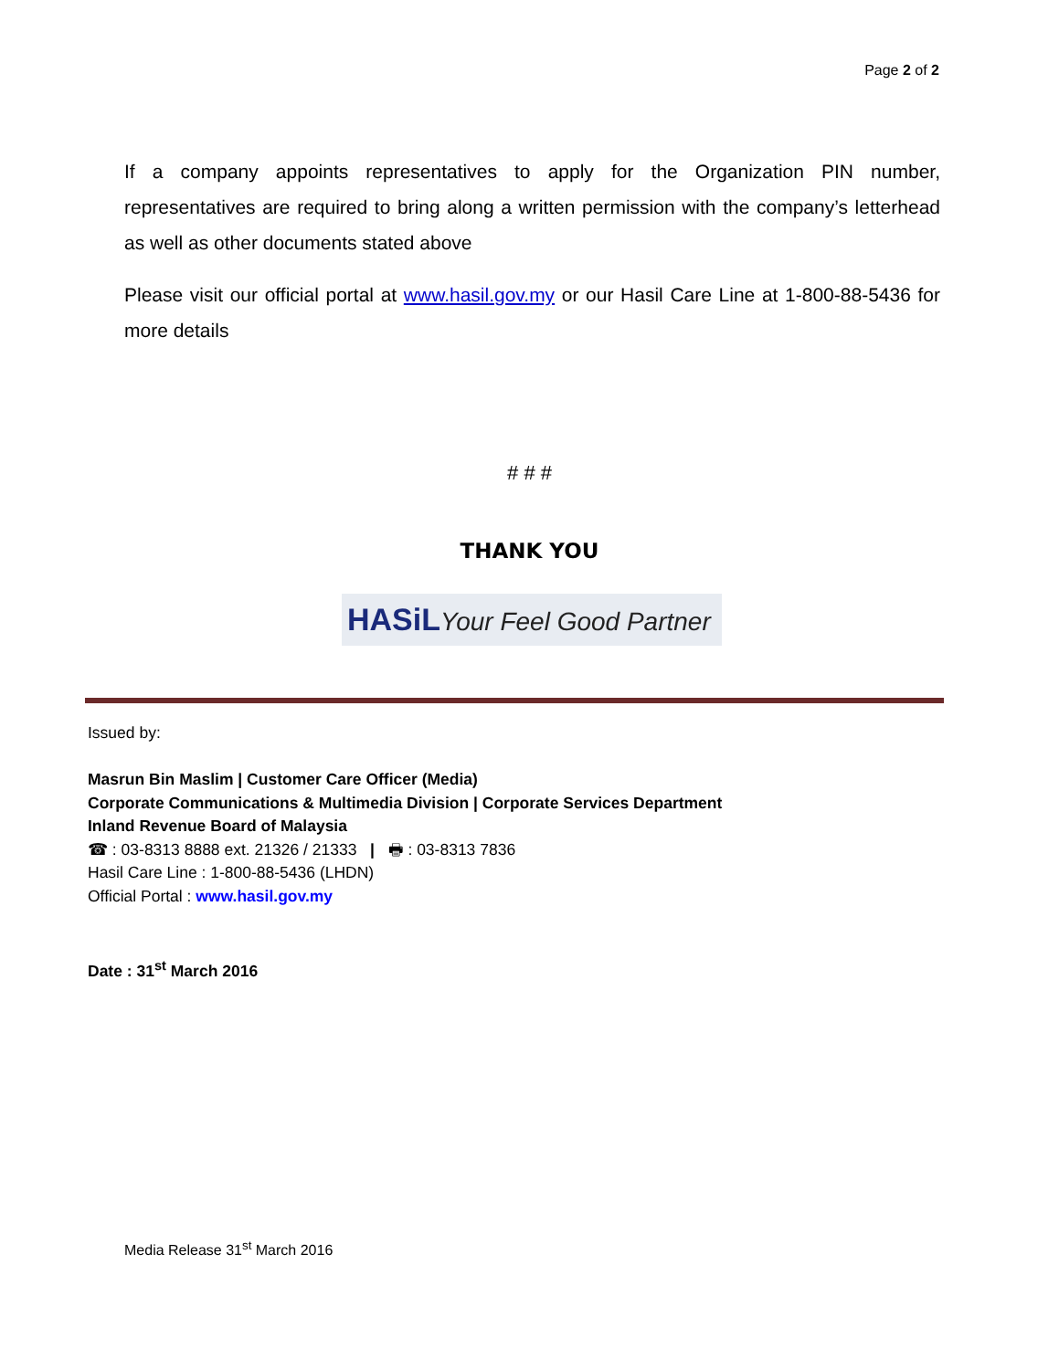Page 2 of 2
If a company appoints representatives to apply for the Organization PIN number, representatives are required to bring along a written permission with the company’s letterhead as well as other documents stated above
Please visit our official portal at www.hasil.gov.my or our Hasil Care Line at 1-800-88-5436 for more details
# # #
THANK YOU
HASiL Your Feel Good Partner
Issued by:
Masrun Bin Maslim | Customer Care Officer (Media)
Corporate Communications & Multimedia Division | Corporate Services Department
Inland Revenue Board of Malaysia
☎ : 03-8313 8888 ext. 21326 / 21333 | 🖶 : 03-8313 7836
Hasil Care Line : 1-800-88-5436 (LHDN)
Official Portal : www.hasil.gov.my
Date : 31<sup>st</sup> March 2016
Media Release 31<sup>st</sup> March 2016